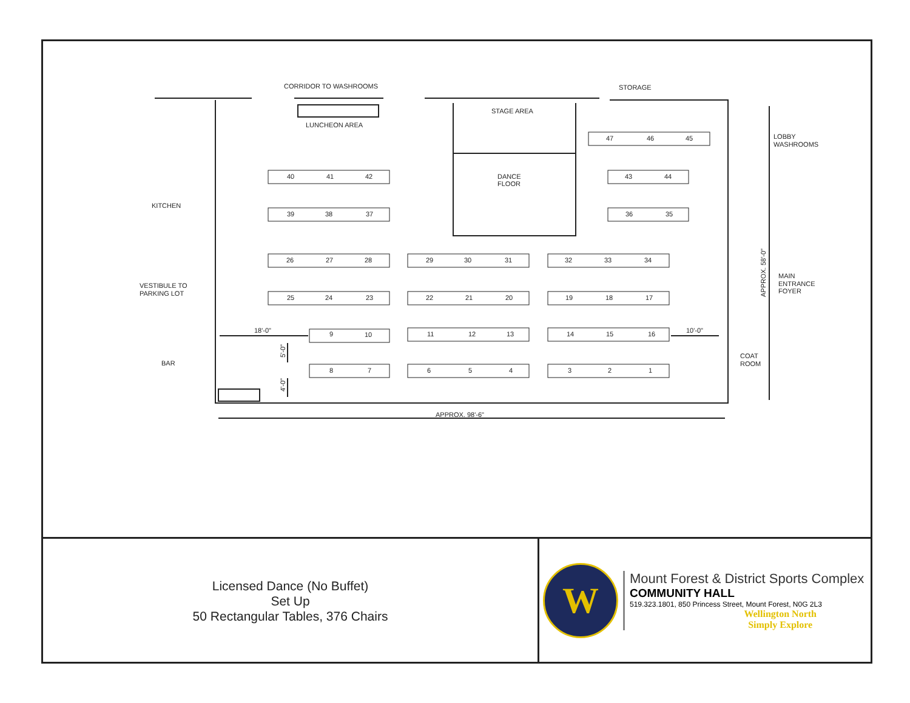CORRIDOR TO WASHROOMS
LUNCHEON AREA
STORAGE
STAGE AREA
DANCE
FLOOR
LOBBY
WASHROOMS
KITCHEN
VESTIBULE TO
PARKING LOT
BAR
MAIN
ENTRANCE
FOYER
COAT
ROOM
18'-0"
10'-0"
APPROX. 98'-6"
APPROX. 58'-0"
5'-0"
4'-0"
47
46
45
43
44
36
35
40
41
42
39
38
37
26
27
28
29
30
31
32
33
34
25
24
23
22
21
20
19
18
17
9
10
11
12
13
14
15
16
8
7
6
5
4
3
2
1
Licensed Dance (No Buffet)
Set Up
50 Rectangular Tables, 376 Chairs
W
Mount Forest & District Sports Complex
COMMUNITY HALL
519.323.1801, 850 Princess Street, Mount Forest, N0G 2L3
Wellington North
Simply Explore